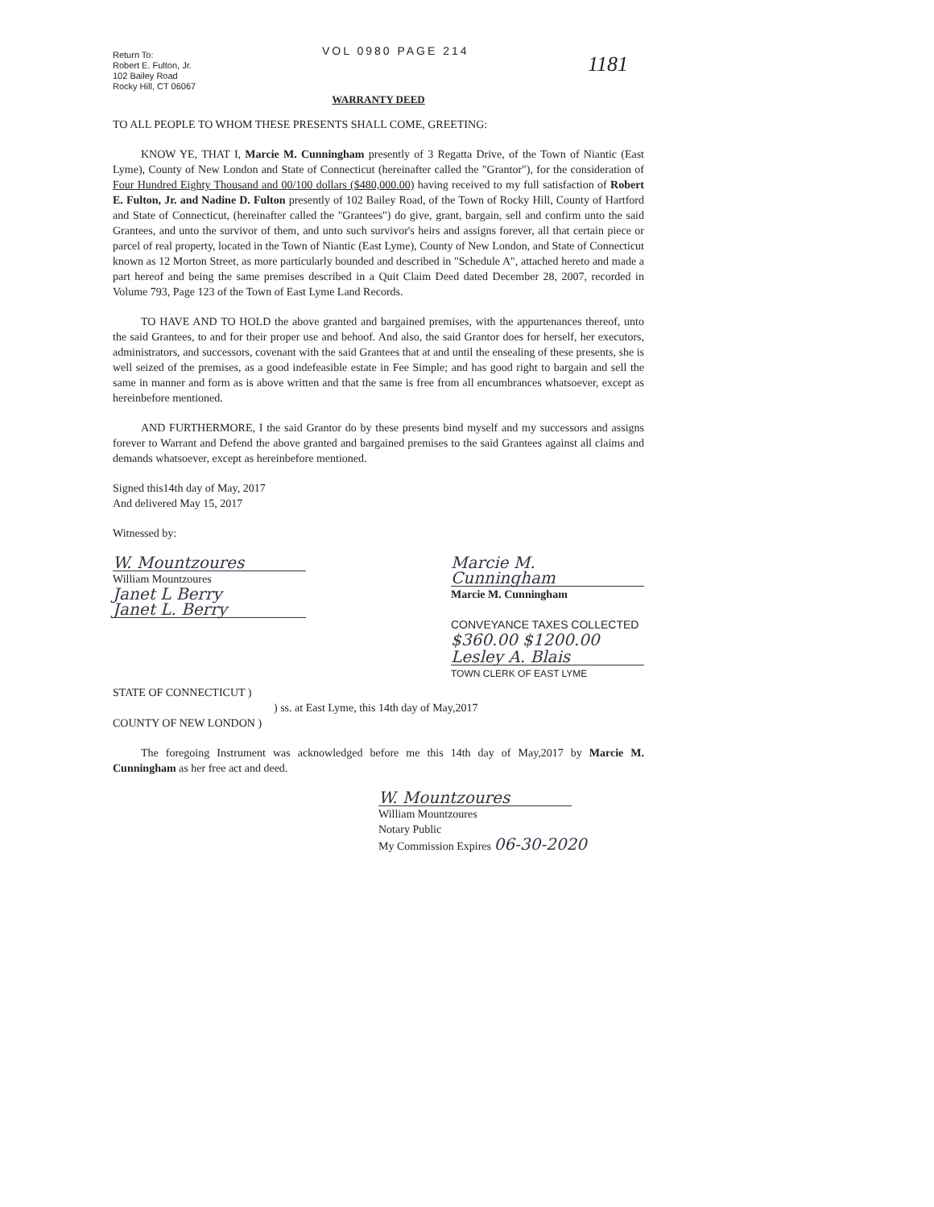Return To:
Robert E. Fulton, Jr.
102 Bailey Road
Rocky Hill, CT 06067
VOL 0980 PAGE 214
1181
WARRANTY DEED
TO ALL PEOPLE TO WHOM THESE PRESENTS SHALL COME, GREETING:
KNOW YE, THAT I, Marcie M. Cunningham presently of 3 Regatta Drive, of the Town of Niantic (East Lyme), County of New London and State of Connecticut (hereinafter called the "Grantor"), for the consideration of Four Hundred Eighty Thousand and 00/100 dollars ($480,000.00) having received to my full satisfaction of Robert E. Fulton, Jr. and Nadine D. Fulton presently of 102 Bailey Road, of the Town of Rocky Hill, County of Hartford and State of Connecticut, (hereinafter called the "Grantees") do give, grant, bargain, sell and confirm unto the said Grantees, and unto the survivor of them, and unto such survivor's heirs and assigns forever, all that certain piece or parcel of real property, located in the Town of Niantic (East Lyme), County of New London, and State of Connecticut known as 12 Morton Street, as more particularly bounded and described in "Schedule A", attached hereto and made a part hereof and being the same premises described in a Quit Claim Deed dated December 28, 2007, recorded in Volume 793, Page 123 of the Town of East Lyme Land Records.
TO HAVE AND TO HOLD the above granted and bargained premises, with the appurtenances thereof, unto the said Grantees, to and for their proper use and behoof. And also, the said Grantor does for herself, her executors, administrators, and successors, covenant with the said Grantees that at and until the ensealing of these presents, she is well seized of the premises, as a good indefeasible estate in Fee Simple; and has good right to bargain and sell the same in manner and form as is above written and that the same is free from all encumbrances whatsoever, except as hereinbefore mentioned.
AND FURTHERMORE, I the said Grantor do by these presents bind myself and my successors and assigns forever to Warrant and Defend the above granted and bargained premises to the said Grantees against all claims and demands whatsoever, except as hereinbefore mentioned.
Signed this14th day of May, 2017
And delivered May 15, 2017
Witnessed by:
W. Mountzoures
William Mountzoures
Janet L Berry
Janet L. Berry
Marcie M. Cunningham
Marcie M. Cunningham
CONVEYANCE TAXES COLLECTED
$360.00 $1200.00
Lesley A. Blais
TOWN CLERK OF EAST LYME
STATE OF CONNECTICUT )
) ss. at East Lyme, this 14th day of May,2017
COUNTY OF NEW LONDON )
The foregoing Instrument was acknowledged before me this 14th day of May,2017 by Marcie M. Cunningham as her free act and deed.
W. Mountzoures
William Mountzoures
Notary Public
My Commission Expires 06-30-2020